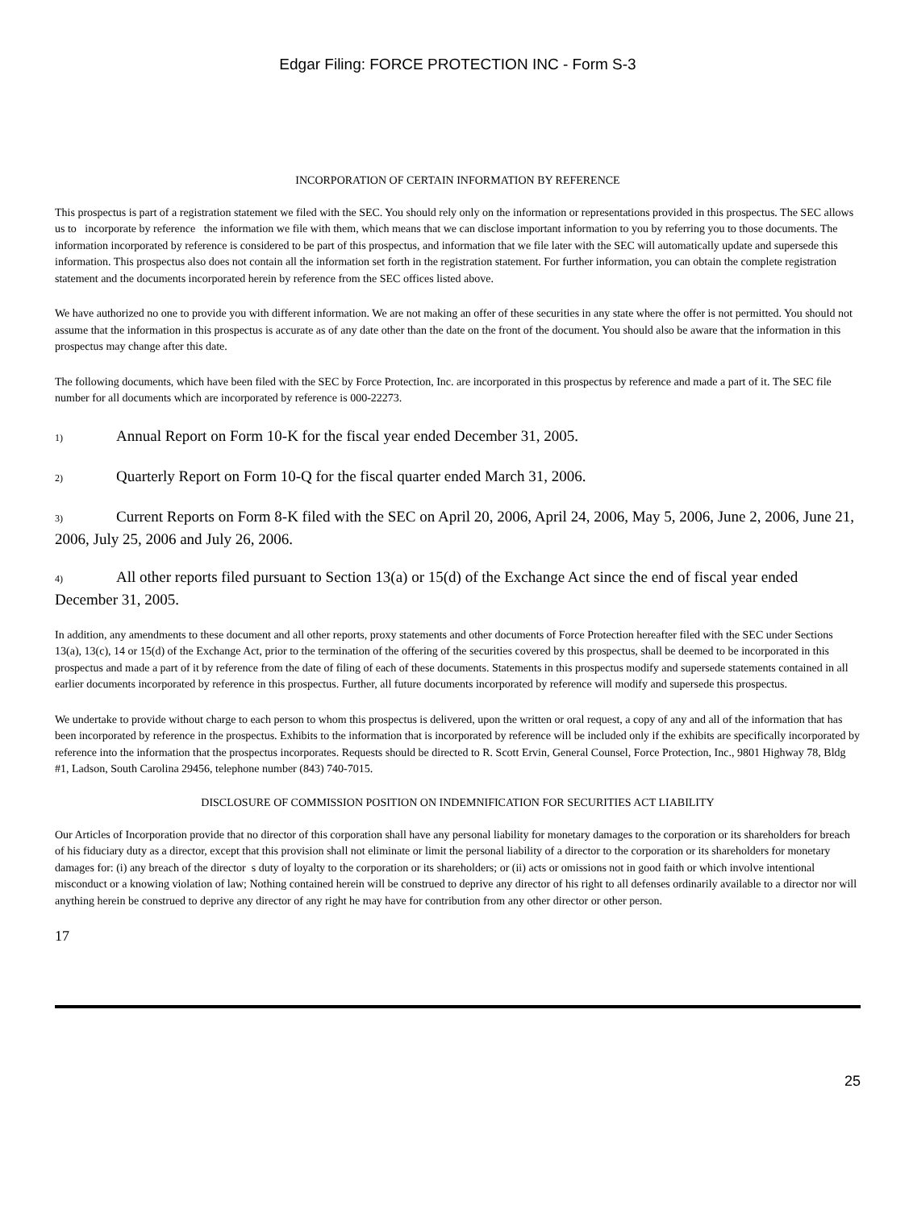Edgar Filing: FORCE PROTECTION INC - Form S-3
INCORPORATION OF CERTAIN INFORMATION BY REFERENCE
This prospectus is part of a registration statement we filed with the SEC. You should rely only on the information or representations provided in this prospectus. The SEC allows us to incorporate by reference the information we file with them, which means that we can disclose important information to you by referring you to those documents. The information incorporated by reference is considered to be part of this prospectus, and information that we file later with the SEC will automatically update and supersede this information. This prospectus also does not contain all the information set forth in the registration statement. For further information, you can obtain the complete registration statement and the documents incorporated herein by reference from the SEC offices listed above.
We have authorized no one to provide you with different information. We are not making an offer of these securities in any state where the offer is not permitted. You should not assume that the information in this prospectus is accurate as of any date other than the date on the front of the document. You should also be aware that the information in this prospectus may change after this date.
The following documents, which have been filed with the SEC by Force Protection, Inc. are incorporated in this prospectus by reference and made a part of it. The SEC file number for all documents which are incorporated by reference is 000-22273.
1) Annual Report on Form 10-K for the fiscal year ended December 31, 2005.
2) Quarterly Report on Form 10-Q for the fiscal quarter ended March 31, 2006.
3) Current Reports on Form 8-K filed with the SEC on April 20, 2006, April 24, 2006, May 5, 2006, June 2, 2006, June 21, 2006, July 25, 2006 and July 26, 2006.
4) All other reports filed pursuant to Section 13(a) or 15(d) of the Exchange Act since the end of fiscal year ended December 31, 2005.
In addition, any amendments to these document and all other reports, proxy statements and other documents of Force Protection hereafter filed with the SEC under Sections 13(a), 13(c), 14 or 15(d) of the Exchange Act, prior to the termination of the offering of the securities covered by this prospectus, shall be deemed to be incorporated in this prospectus and made a part of it by reference from the date of filing of each of these documents. Statements in this prospectus modify and supersede statements contained in all earlier documents incorporated by reference in this prospectus. Further, all future documents incorporated by reference will modify and supersede this prospectus.
We undertake to provide without charge to each person to whom this prospectus is delivered, upon the written or oral request, a copy of any and all of the information that has been incorporated by reference in the prospectus. Exhibits to the information that is incorporated by reference will be included only if the exhibits are specifically incorporated by reference into the information that the prospectus incorporates. Requests should be directed to R. Scott Ervin, General Counsel, Force Protection, Inc., 9801 Highway 78, Bldg #1, Ladson, South Carolina 29456, telephone number (843) 740-7015.
DISCLOSURE OF COMMISSION POSITION ON INDEMNIFICATION FOR SECURITIES ACT LIABILITY
Our Articles of Incorporation provide that no director of this corporation shall have any personal liability for monetary damages to the corporation or its shareholders for breach of his fiduciary duty as a director, except that this provision shall not eliminate or limit the personal liability of a director to the corporation or its shareholders for monetary damages for: (i) any breach of the director s duty of loyalty to the corporation or its shareholders; or (ii) acts or omissions not in good faith or which involve intentional misconduct or a knowing violation of law; Nothing contained herein will be construed to deprive any director of his right to all defenses ordinarily available to a director nor will anything herein be construed to deprive any director of any right he may have for contribution from any other director or other person.
17
25